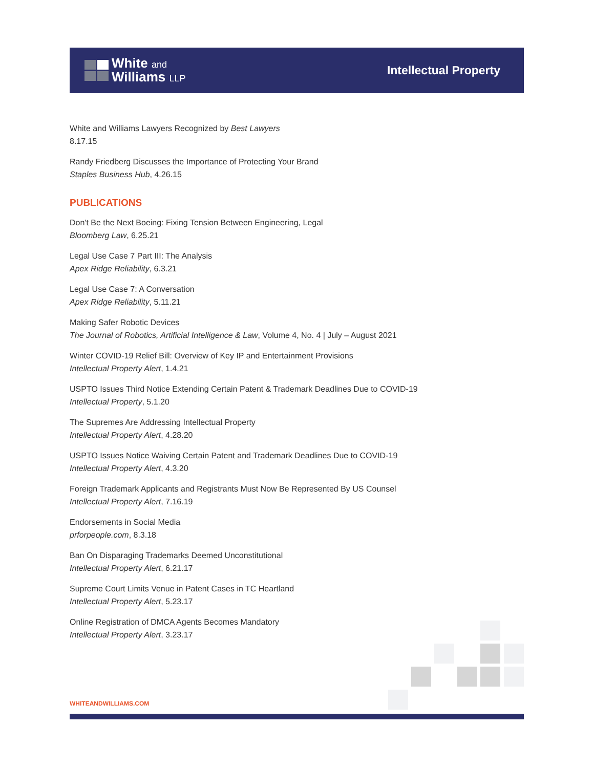White and
Williams LLP
Intellectual Property
White and Williams Lawyers Recognized by Best Lawyers
8.17.15
Randy Friedberg Discusses the Importance of Protecting Your Brand
Staples Business Hub, 4.26.15
PUBLICATIONS
Don't Be the Next Boeing: Fixing Tension Between Engineering, Legal
Bloomberg Law, 6.25.21
Legal Use Case 7 Part III: The Analysis
Apex Ridge Reliability, 6.3.21
Legal Use Case 7: A Conversation
Apex Ridge Reliability, 5.11.21
Making Safer Robotic Devices
The Journal of Robotics, Artificial Intelligence & Law, Volume 4, No. 4 | July – August 2021
Winter COVID-19 Relief Bill: Overview of Key IP and Entertainment Provisions
Intellectual Property Alert, 1.4.21
USPTO Issues Third Notice Extending Certain Patent & Trademark Deadlines Due to COVID-19
Intellectual Property, 5.1.20
The Supremes Are Addressing Intellectual Property
Intellectual Property Alert, 4.28.20
USPTO Issues Notice Waiving Certain Patent and Trademark Deadlines Due to COVID-19
Intellectual Property Alert, 4.3.20
Foreign Trademark Applicants and Registrants Must Now Be Represented By US Counsel
Intellectual Property Alert, 7.16.19
Endorsements in Social Media
prforpeople.com, 8.3.18
Ban On Disparaging Trademarks Deemed Unconstitutional
Intellectual Property Alert, 6.21.17
Supreme Court Limits Venue in Patent Cases in TC Heartland
Intellectual Property Alert, 5.23.17
Online Registration of DMCA Agents Becomes Mandatory
Intellectual Property Alert, 3.23.17
WHITEANDWILLIAMS.COM